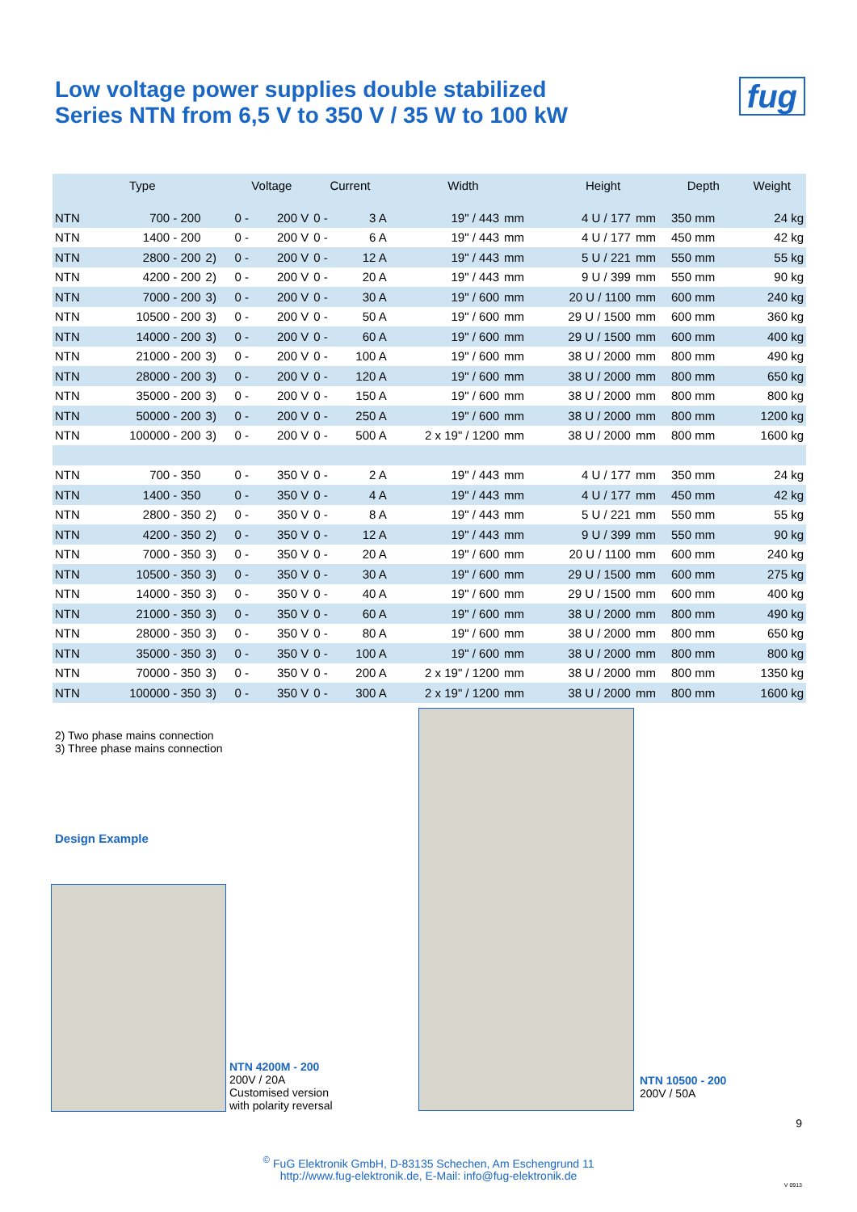Low voltage power supplies double stabilized
Series NTN from 6,5 V to 350 V / 35 W to 100 kW
fug
| Type | | | | Voltage | | Current | | Width | | Height | | Depth | Weight |
| --- | --- | --- | --- | --- | --- | --- | --- | --- | --- | --- | --- | --- | --- |
| NTN | 700 - 200 | | | 0 - | 200 V | 0 - | 3 A | 19" / 443 | mm | 4 U / 177 | mm | 350 mm | 24 kg |
| NTN | 1400 - 200 | | | 0 - | 200 V | 0 - | 6 A | 19" / 443 | mm | 4 U / 177 | mm | 450 mm | 42 kg |
| NTN | 2800 - 200 | 2) | | 0 - | 200 V | 0 - | 12 A | 19" / 443 | mm | 5 U / 221 | mm | 550 mm | 55 kg |
| NTN | 4200 - 200 | 2) | | 0 - | 200 V | 0 - | 20 A | 19" / 443 | mm | 9 U / 399 | mm | 550 mm | 90 kg |
| NTN | 7000 - 200 | 3) | | 0 - | 200 V | 0 - | 30 A | 19" / 600 | mm | 20 U / 1100 | mm | 600 mm | 240 kg |
| NTN | 10500 - 200 | 3) | | 0 - | 200 V | 0 - | 50 A | 19" / 600 | mm | 29 U / 1500 | mm | 600 mm | 360 kg |
| NTN | 14000 - 200 | 3) | | 0 - | 200 V | 0 - | 60 A | 19" / 600 | mm | 29 U / 1500 | mm | 600 mm | 400 kg |
| NTN | 21000 - 200 | 3) | | 0 - | 200 V | 0 - | 100 A | 19" / 600 | mm | 38 U / 2000 | mm | 800 mm | 490 kg |
| NTN | 28000 - 200 | 3) | | 0 - | 200 V | 0 - | 120 A | 19" / 600 | mm | 38 U / 2000 | mm | 800 mm | 650 kg |
| NTN | 35000 - 200 | 3) | | 0 - | 200 V | 0 - | 150 A | 19" / 600 | mm | 38 U / 2000 | mm | 800 mm | 800 kg |
| NTN | 50000 - 200 | 3) | | 0 - | 200 V | 0 - | 250 A | 19" / 600 | mm | 38 U / 2000 | mm | 800 mm | 1200 kg |
| NTN | 100000 - 200 | 3) | | 0 - | 200 V | 0 - | 500 A | 2 x 19" / 1200 | mm | 38 U / 2000 | mm | 800 mm | 1600 kg |
| NTN | 700 - 350 | | | 0 - | 350 V | 0 - | 2 A | 19" / 443 | mm | 4 U / 177 | mm | 350 mm | 24 kg |
| NTN | 1400 - 350 | | | 0 - | 350 V | 0 - | 4 A | 19" / 443 | mm | 4 U / 177 | mm | 450 mm | 42 kg |
| NTN | 2800 - 350 | 2) | | 0 - | 350 V | 0 - | 8 A | 19" / 443 | mm | 5 U / 221 | mm | 550 mm | 55 kg |
| NTN | 4200 - 350 | 2) | | 0 - | 350 V | 0 - | 12 A | 19" / 443 | mm | 9 U / 399 | mm | 550 mm | 90 kg |
| NTN | 7000 - 350 | 3) | | 0 - | 350 V | 0 - | 20 A | 19" / 600 | mm | 20 U / 1100 | mm | 600 mm | 240 kg |
| NTN | 10500 - 350 | 3) | | 0 - | 350 V | 0 - | 30 A | 19" / 600 | mm | 29 U / 1500 | mm | 600 mm | 275 kg |
| NTN | 14000 - 350 | 3) | | 0 - | 350 V | 0 - | 40 A | 19" / 600 | mm | 29 U / 1500 | mm | 600 mm | 400 kg |
| NTN | 21000 - 350 | 3) | | 0 - | 350 V | 0 - | 60 A | 19" / 600 | mm | 38 U / 2000 | mm | 800 mm | 490 kg |
| NTN | 28000 - 350 | 3) | | 0 - | 350 V | 0 - | 80 A | 19" / 600 | mm | 38 U / 2000 | mm | 800 mm | 650 kg |
| NTN | 35000 - 350 | 3) | | 0 - | 350 V | 0 - | 100 A | 19" / 600 | mm | 38 U / 2000 | mm | 800 mm | 800 kg |
| NTN | 70000 - 350 | 3) | | 0 - | 350 V | 0 - | 200 A | 2 x 19" / 1200 | mm | 38 U / 2000 | mm | 800 mm | 1350 kg |
| NTN | 100000 - 350 | 3) | | 0 - | 350 V | 0 - | 300 A | 2 x 19" / 1200 | mm | 38 U / 2000 | mm | 800 mm | 1600 kg |
2) Two phase mains connection
3) Three phase mains connection
Design Example
NTN 4200M - 200
200V / 20A
Customised version
with polarity reversal
NTN 10500 - 200
200V / 50A
9
<sup>©</sup> FuG Elektronik GmbH, D-83135 Schechen, Am Eschengrund 11
http://www.fug-elektronik.de, E-Mail: info@fug-elektronik.de
V 0913